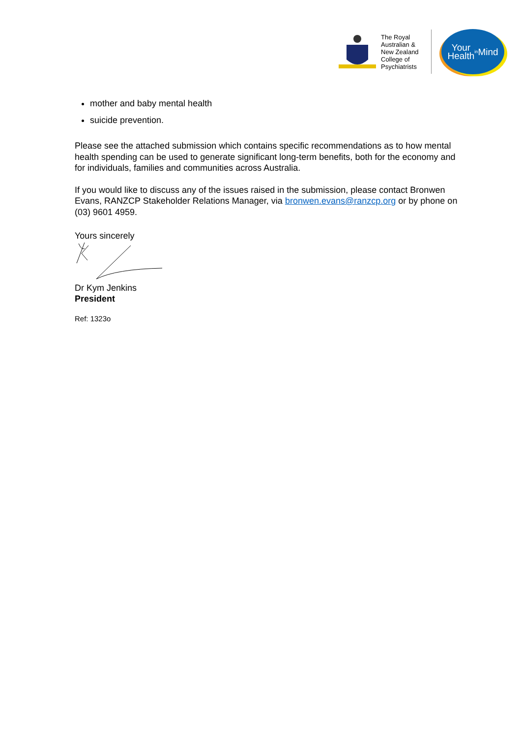The Royal Australian & New Zealand College of Psychiatrists
Your
Health
<sup>in</sup>Mind
mother and baby mental health
suicide prevention.
Please see the attached submission which contains specific recommendations as to how mental health spending can be used to generate significant long-term benefits, both for the economy and for individuals, families and communities across Australia.
If you would like to discuss any of the issues raised in the submission, please contact Bronwen Evans, RANZCP Stakeholder Relations Manager, via bronwen.evans@ranzcp.org or by phone on (03) 9601 4959.
Yours sincerely
Dr Kym Jenkins
President
Ref: 1323o